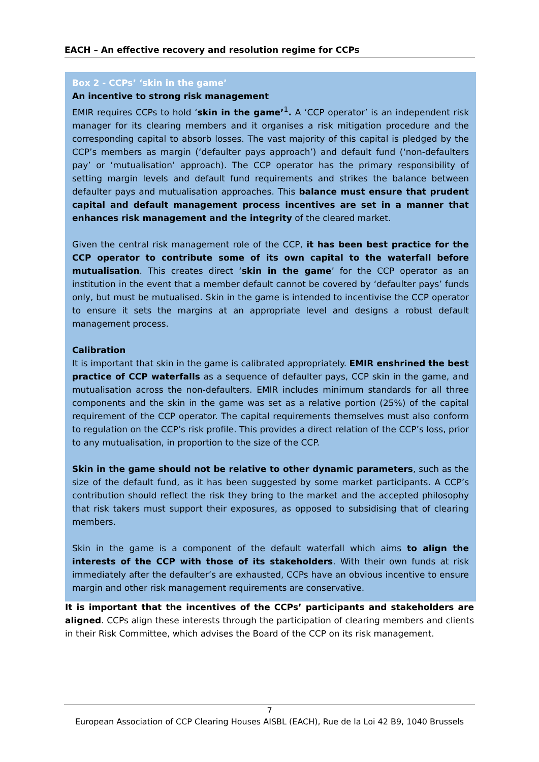EACH – An effective recovery and resolution regime for CCPs
Box 2 - CCPs’ ‘skin in the game’
An incentive to strong risk management
EMIR requires CCPs to hold ‘skin in the game’<sup>1</sup>. A ‘CCP operator’ is an independent risk manager for its clearing members and it organises a risk mitigation procedure and the corresponding capital to absorb losses. The vast majority of this capital is pledged by the CCP’s members as margin (‘defaulter pays approach’) and default fund (‘non-defaulters pay’ or ‘mutualisation’ approach). The CCP operator has the primary responsibility of setting margin levels and default fund requirements and strikes the balance between defaulter pays and mutualisation approaches. This balance must ensure that prudent capital and default management process incentives are set in a manner that enhances risk management and the integrity of the cleared market.
Given the central risk management role of the CCP, it has been best practice for the CCP operator to contribute some of its own capital to the waterfall before mutualisation. This creates direct ‘skin in the game’ for the CCP operator as an institution in the event that a member default cannot be covered by ‘defaulter pays’ funds only, but must be mutualised. Skin in the game is intended to incentivise the CCP operator to ensure it sets the margins at an appropriate level and designs a robust default management process.
Calibration
It is important that skin in the game is calibrated appropriately. EMIR enshrined the best practice of CCP waterfalls as a sequence of defaulter pays, CCP skin in the game, and mutualisation across the non-defaulters. EMIR includes minimum standards for all three components and the skin in the game was set as a relative portion (25%) of the capital requirement of the CCP operator. The capital requirements themselves must also conform to regulation on the CCP’s risk profile. This provides a direct relation of the CCP’s loss, prior to any mutualisation, in proportion to the size of the CCP.
Skin in the game should not be relative to other dynamic parameters, such as the size of the default fund, as it has been suggested by some market participants. A CCP’s contribution should reflect the risk they bring to the market and the accepted philosophy that risk takers must support their exposures, as opposed to subsidising that of clearing members.
Skin in the game is a component of the default waterfall which aims to align the interests of the CCP with those of its stakeholders. With their own funds at risk immediately after the defaulter’s are exhausted, CCPs have an obvious incentive to ensure margin and other risk management requirements are conservative.
It is important that the incentives of the CCPs’ participants and stakeholders are aligned. CCPs align these interests through the participation of clearing members and clients in their Risk Committee, which advises the Board of the CCP on its risk management.
7
European Association of CCP Clearing Houses AISBL (EACH), Rue de la Loi 42 B9, 1040 Brussels